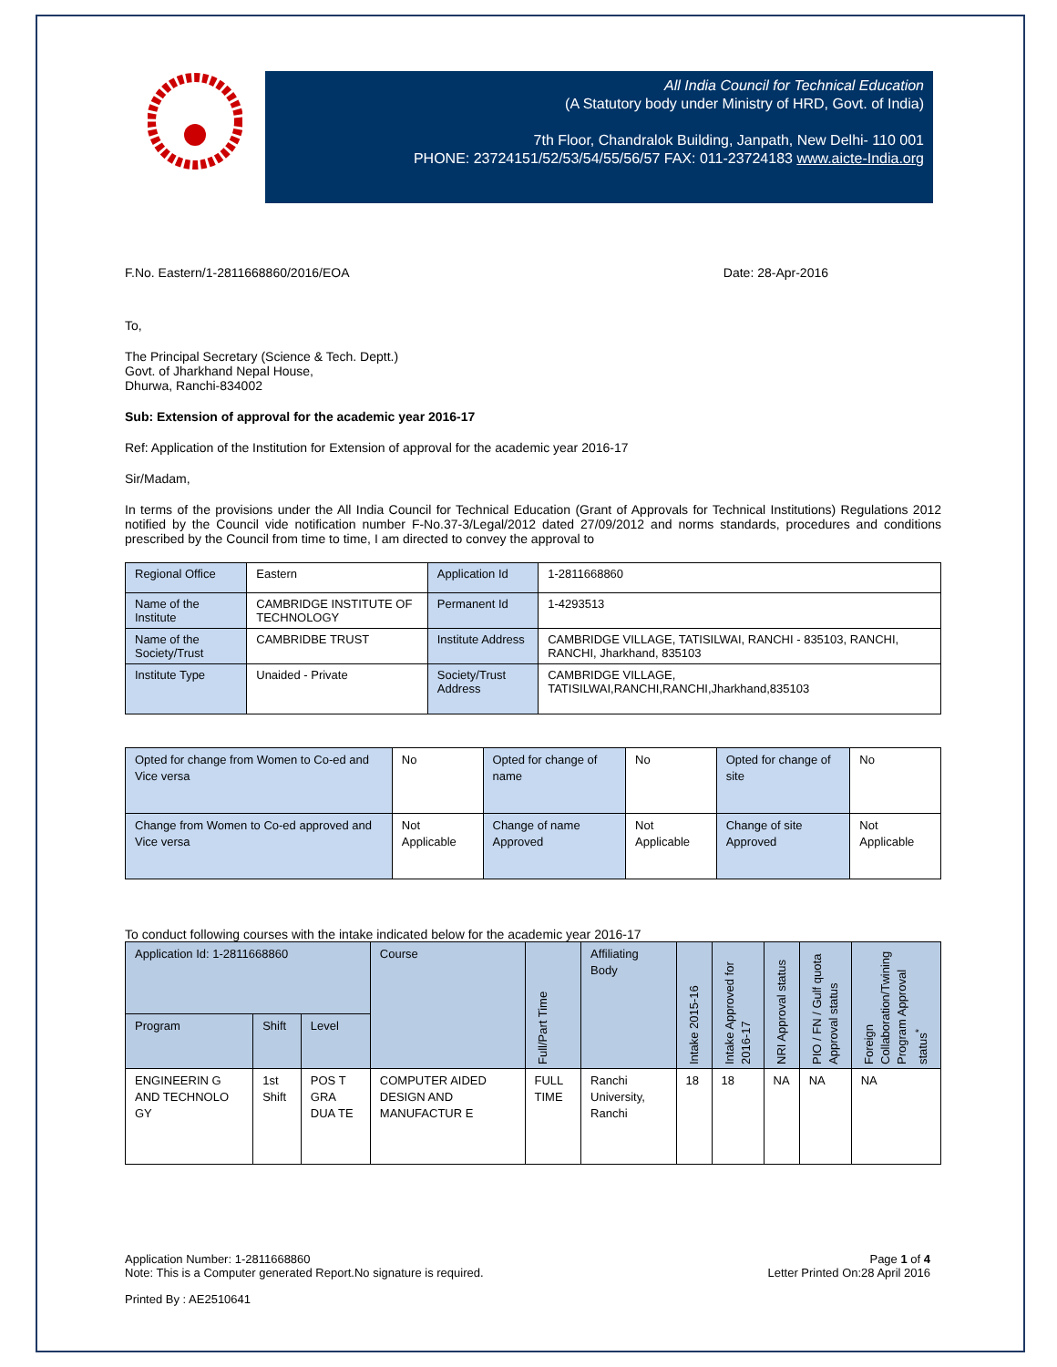All India Council for Technical Education
(A Statutory body under Ministry of HRD, Govt. of India)
7th Floor, Chandralok Building, Janpath, New Delhi- 110 001
PHONE: 23724151/52/53/54/55/56/57 FAX: 011-23724183 www.aicte-India.org
F.No. Eastern/1-2811668860/2016/EOA Date: 28-Apr-2016
To,
The Principal Secretary (Science & Tech. Deptt.)
Govt. of Jharkhand Nepal House,
Dhurwa, Ranchi-834002
Sub: Extension of approval for the academic year 2016-17
Ref: Application of the Institution for Extension of approval for the academic year 2016-17
Sir/Madam,
In terms of the provisions under the All India Council for Technical Education (Grant of Approvals for Technical Institutions) Regulations 2012 notified by the Council vide notification number F-No.37-3/Legal/2012 dated 27/09/2012 and norms standards, procedures and conditions prescribed by the Council from time to time, I am directed to convey the approval to
| Regional Office | Eastern | Application Id | 1-2811668860 |
| Name of the Institute | CAMBRIDGE INSTITUTE OF TECHNOLOGY | Permanent Id | 1-4293513 |
| Name of the Society/Trust | CAMBRIDBE TRUST | Institute Address | CAMBRIDGE VILLAGE, TATISILWAI, RANCHI - 835103, RANCHI, RANCHI, Jharkhand, 835103 |
| Institute Type | Unaided - Private | Society/Trust Address | CAMBRIDGE VILLAGE, TATISILWAI,RANCHI,RANCHI,Jharkhand,835103 |
| Opted for change from Women to Co-ed and Vice versa | No | Opted for change of name | No | Opted for change of site | No |
| Change from Women to Co-ed approved and Vice versa | Not Applicable | Change of name Approved | Not Applicable | Change of site Approved | Not Applicable |
To conduct following courses with the intake indicated below for the academic year 2016-17
| Application Id: 1-2811668860 | | | Course | Full/Part Time | Affiliating Body | Intake 2015-16 | Intake Approved for 2016-17 | NRI Approval status | PIO / FN / Gulf quota Approval status | Foreign Collaboration/Twining Program Approval status<sup>*</sup> |
| --- | --- | --- | --- | --- | --- | --- | --- | --- | --- | --- |
| Program | Shift | Level | | | | | | | | |
| ENGINEERIN G AND TECHNOLO GY | 1st Shift | POS T GRA DUA TE | COMPUTER AIDED DESIGN AND MANUFACTUR E | FULL TIME | Ranchi University, Ranchi | 18 | 18 | NA | NA | NA |
Application Number: 1-2811668860
Note: This is a Computer generated Report.No signature is required. Page 1 of 4
Letter Printed On:28 April 2016
Printed By : AE2510641